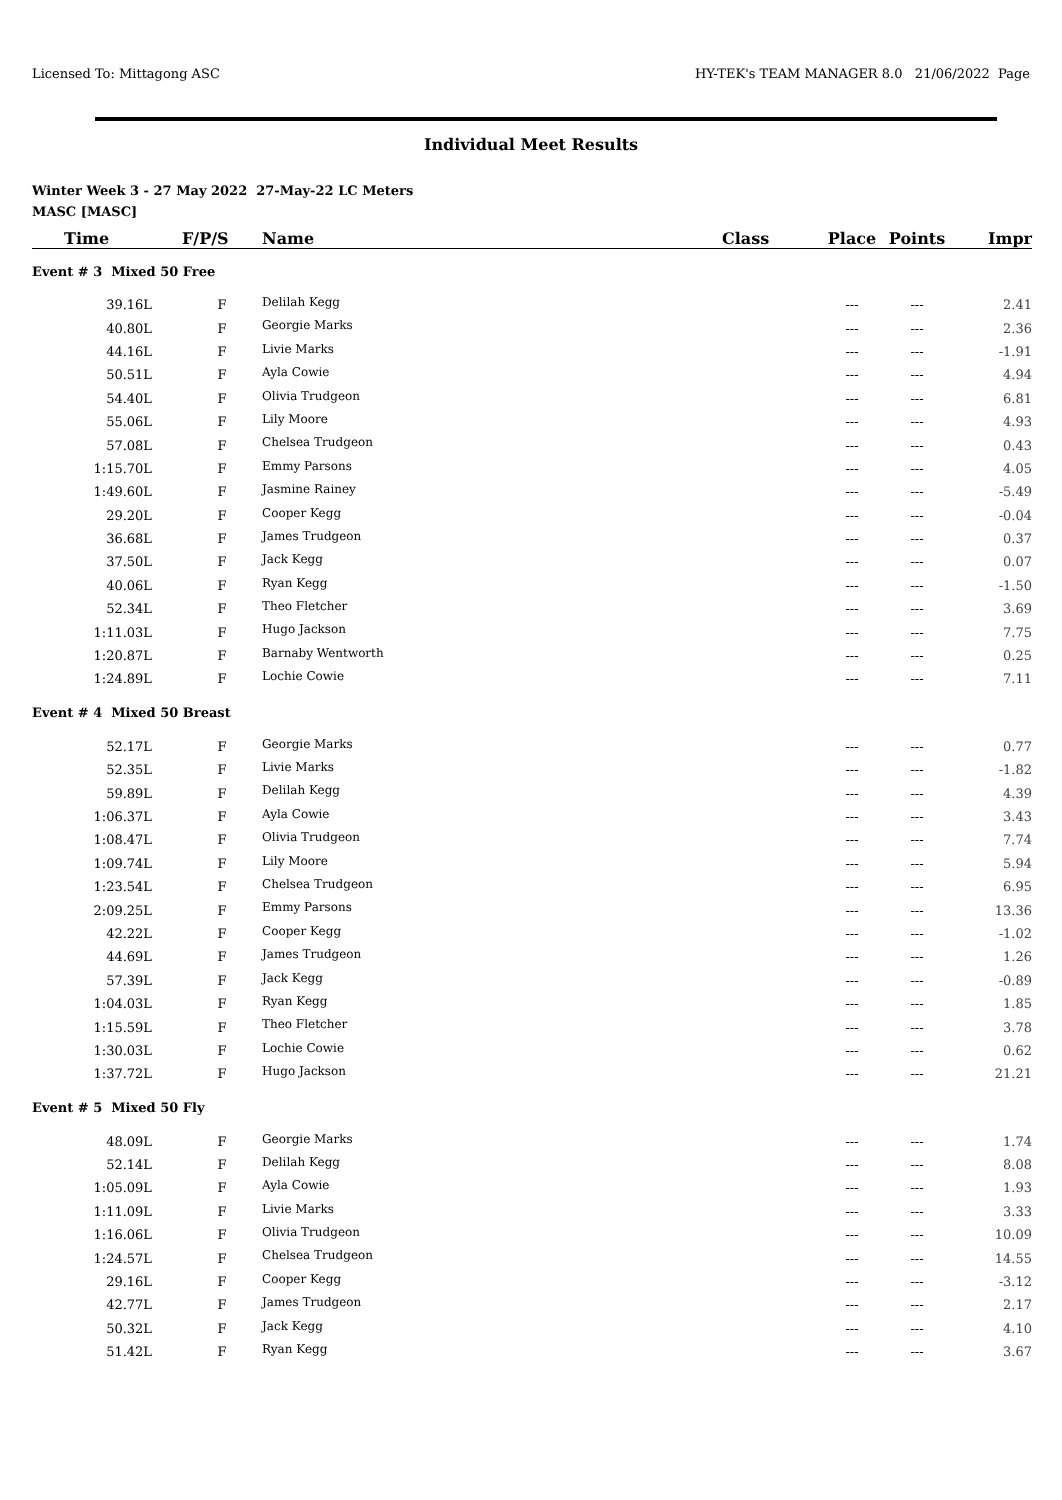Licensed To: Mittagong ASC HY-TEK's TEAM MANAGER 8.0 21/06/2022 Page
Individual Meet Results
Winter Week 3 - 27 May 2022 27-May-22 LC Meters
MASC [MASC]
| Time | F/P/S | Name | Class | Place | Points | Impr |
| --- | --- | --- | --- | --- | --- | --- |
| Event # 3 Mixed 50 Free | | | | | | |
| 39.16L | F | Delilah Kegg | | --- | --- | 2.41 |
| 40.80L | F | Georgie Marks | | --- | --- | 2.36 |
| 44.16L | F | Livie Marks | | --- | --- | -1.91 |
| 50.51L | F | Ayla Cowie | | --- | --- | 4.94 |
| 54.40L | F | Olivia Trudgeon | | --- | --- | 6.81 |
| 55.06L | F | Lily Moore | | --- | --- | 4.93 |
| 57.08L | F | Chelsea Trudgeon | | --- | --- | 0.43 |
| 1:15.70L | F | Emmy Parsons | | --- | --- | 4.05 |
| 1:49.60L | F | Jasmine Rainey | | --- | --- | -5.49 |
| 29.20L | F | Cooper Kegg | | --- | --- | -0.04 |
| 36.68L | F | James Trudgeon | | --- | --- | 0.37 |
| 37.50L | F | Jack Kegg | | --- | --- | 0.07 |
| 40.06L | F | Ryan Kegg | | --- | --- | -1.50 |
| 52.34L | F | Theo Fletcher | | --- | --- | 3.69 |
| 1:11.03L | F | Hugo Jackson | | --- | --- | 7.75 |
| 1:20.87L | F | Barnaby Wentworth | | --- | --- | 0.25 |
| 1:24.89L | F | Lochie Cowie | | --- | --- | 7.11 |
| Event # 4 Mixed 50 Breast | | | | | | |
| 52.17L | F | Georgie Marks | | --- | --- | 0.77 |
| 52.35L | F | Livie Marks | | --- | --- | -1.82 |
| 59.89L | F | Delilah Kegg | | --- | --- | 4.39 |
| 1:06.37L | F | Ayla Cowie | | --- | --- | 3.43 |
| 1:08.47L | F | Olivia Trudgeon | | --- | --- | 7.74 |
| 1:09.74L | F | Lily Moore | | --- | --- | 5.94 |
| 1:23.54L | F | Chelsea Trudgeon | | --- | --- | 6.95 |
| 2:09.25L | F | Emmy Parsons | | --- | --- | 13.36 |
| 42.22L | F | Cooper Kegg | | --- | --- | -1.02 |
| 44.69L | F | James Trudgeon | | --- | --- | 1.26 |
| 57.39L | F | Jack Kegg | | --- | --- | -0.89 |
| 1:04.03L | F | Ryan Kegg | | --- | --- | 1.85 |
| 1:15.59L | F | Theo Fletcher | | --- | --- | 3.78 |
| 1:30.03L | F | Lochie Cowie | | --- | --- | 0.62 |
| 1:37.72L | F | Hugo Jackson | | --- | --- | 21.21 |
| Event # 5 Mixed 50 Fly | | | | | | |
| 48.09L | F | Georgie Marks | | --- | --- | 1.74 |
| 52.14L | F | Delilah Kegg | | --- | --- | 8.08 |
| 1:05.09L | F | Ayla Cowie | | --- | --- | 1.93 |
| 1:11.09L | F | Livie Marks | | --- | --- | 3.33 |
| 1:16.06L | F | Olivia Trudgeon | | --- | --- | 10.09 |
| 1:24.57L | F | Chelsea Trudgeon | | --- | --- | 14.55 |
| 29.16L | F | Cooper Kegg | | --- | --- | -3.12 |
| 42.77L | F | James Trudgeon | | --- | --- | 2.17 |
| 50.32L | F | Jack Kegg | | --- | --- | 4.10 |
| 51.42L | F | Ryan Kegg | | --- | --- | 3.67 |